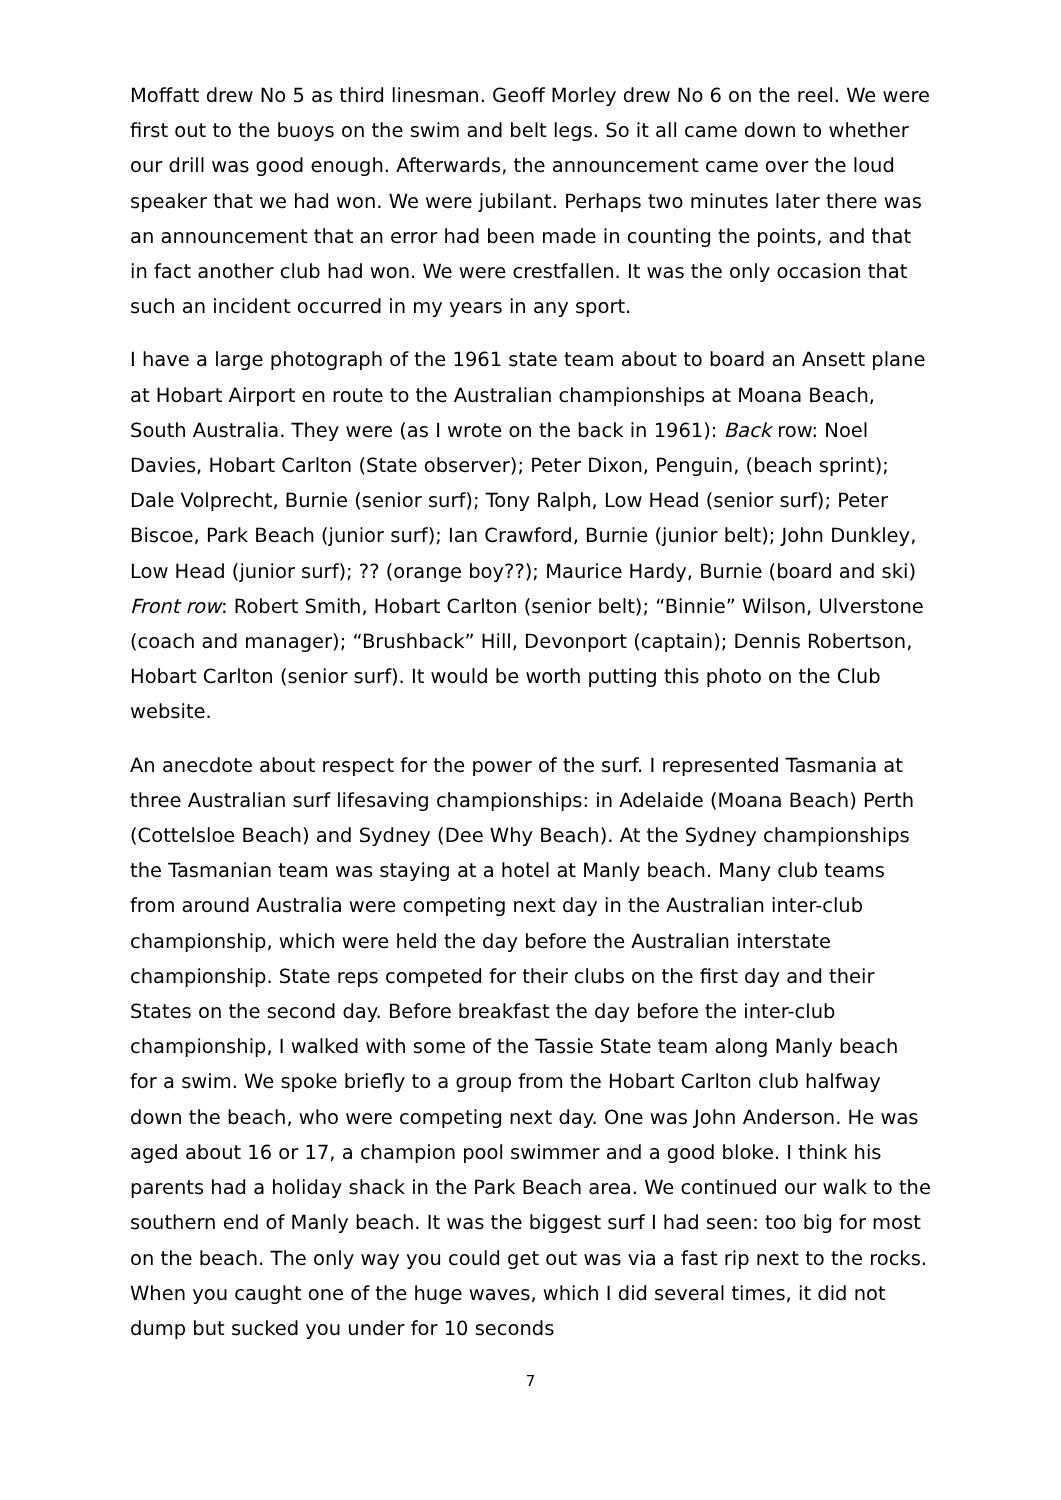Moffatt drew No 5 as third linesman. Geoff Morley drew No 6 on the reel. We were first out to the buoys on the swim and belt legs. So it all came down to whether our drill was good enough. Afterwards, the announcement came over the loud speaker that we had won. We were jubilant. Perhaps two minutes later there was an announcement that an error had been made in counting the points, and that in fact another club had won. We were crestfallen. It was the only occasion that such an incident occurred in my years in any sport.
I have a large photograph of the 1961 state team about to board an Ansett plane at Hobart Airport en route to the Australian championships at Moana Beach, South Australia. They were (as I wrote on the back in 1961): Back row: Noel Davies, Hobart Carlton (State observer); Peter Dixon, Penguin, (beach sprint); Dale Volprecht, Burnie (senior surf); Tony Ralph, Low Head (senior surf); Peter Biscoe, Park Beach (junior surf); Ian Crawford, Burnie (junior belt); John Dunkley, Low Head (junior surf); ?? (orange boy??); Maurice Hardy, Burnie (board and ski) Front row: Robert Smith, Hobart Carlton (senior belt); “Binnie” Wilson, Ulverstone (coach and manager); “Brushback” Hill, Devonport (captain); Dennis Robertson, Hobart Carlton (senior surf). It would be worth putting this photo on the Club website.
An anecdote about respect for the power of the surf. I represented Tasmania at three Australian surf lifesaving championships: in Adelaide (Moana Beach) Perth (Cottelsloe Beach) and Sydney (Dee Why Beach). At the Sydney championships the Tasmanian team was staying at a hotel at Manly beach. Many club teams from around Australia were competing next day in the Australian inter-club championship, which were held the day before the Australian interstate championship. State reps competed for their clubs on the first day and their States on the second day. Before breakfast the day before the inter-club championship, I walked with some of the Tassie State team along Manly beach for a swim. We spoke briefly to a group from the Hobart Carlton club halfway down the beach, who were competing next day. One was John Anderson. He was aged about 16 or 17, a champion pool swimmer and a good bloke. I think his parents had a holiday shack in the Park Beach area. We continued our walk to the southern end of Manly beach. It was the biggest surf I had seen: too big for most on the beach. The only way you could get out was via a fast rip next to the rocks. When you caught one of the huge waves, which I did several times, it did not dump but sucked you under for 10 seconds
7